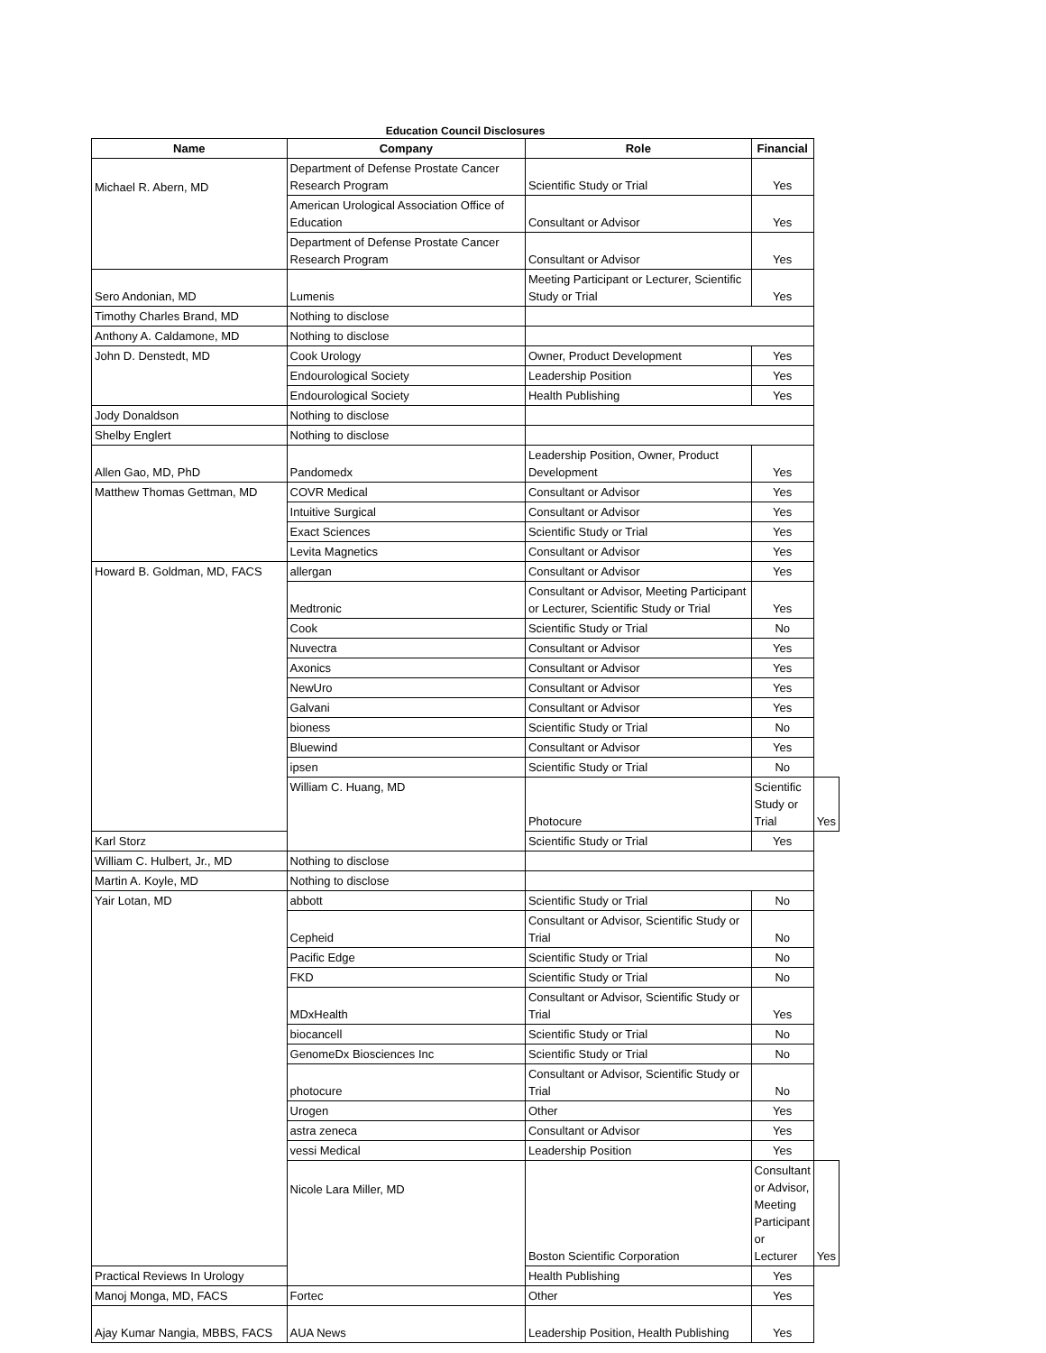Education Council Disclosures
| Name | Company | Role | Financial | |
| --- | --- | --- | --- | --- |
| Michael R. Abern, MD | Department of Defense Prostate Cancer Research Program | Scientific Study or Trial | Yes | |
| | American Urological Association Office of Education | Consultant or Advisor | Yes | |
| | Department of Defense Prostate Cancer Research Program | Consultant or Advisor | Yes | |
| Sero Andonian, MD | Lumenis | Meeting Participant or Lecturer, Scientific Study or Trial | Yes | |
| Timothy Charles Brand, MD | Nothing to disclose | | | |
| Anthony A. Caldamone, MD | Nothing to disclose | | | |
| John D. Denstedt, MD | Cook Urology | Owner, Product Development | Yes | |
| | Endourological Society | Leadership Position | Yes | |
| | Endourological Society | Health Publishing | Yes | |
| Jody Donaldson | Nothing to disclose | | | |
| Shelby Englert | Nothing to disclose | | | |
| Allen Gao, MD, PhD | Pandomedx | Leadership Position, Owner, Product Development | Yes | |
| Matthew Thomas Gettman, MD | COVR Medical | Consultant or Advisor | Yes | |
| | Intuitive Surgical | Consultant or Advisor | Yes | |
| | Exact Sciences | Scientific Study or Trial | Yes | |
| | Levita Magnetics | Consultant or Advisor | Yes | |
| Howard B. Goldman, MD, FACS | allergan | Consultant or Advisor | Yes | |
| | Medtronic | Consultant or Advisor, Meeting Participant or Lecturer, Scientific Study or Trial | Yes | |
| | Cook | Scientific Study or Trial | No | |
| | Nuvectra | Consultant or Advisor | Yes | |
| | Axonics | Consultant or Advisor | Yes | |
| | NewUro | Consultant or Advisor | Yes | |
| | Galvani | Consultant or Advisor | Yes | |
| | bioness | Scientific Study or Trial | No | |
| | Bluewind | Consultant or Advisor | Yes | |
| | ipsen | Scientific Study or Trial | No | |
| | William C. Huang, MD | Photocure | Scientific Study or Trial | Yes |
| Karl Storz | | Scientific Study or Trial | Yes | |
| William C. Hulbert, Jr., MD | Nothing to disclose | | | |
| Martin A. Koyle, MD | Nothing to disclose | | | |
| Yair Lotan, MD | abbott | Scientific Study or Trial | No | |
| | Cepheid | Consultant or Advisor, Scientific Study or Trial | No | |
| | Pacific Edge | Scientific Study or Trial | No | |
| | FKD | Scientific Study or Trial | No | |
| | MDxHealth | Consultant or Advisor, Scientific Study or Trial | Yes | |
| | biocancell | Scientific Study or Trial | No | |
| | GenomeDx Biosciences Inc | Scientific Study or Trial | No | |
| | photocure | Consultant or Advisor, Scientific Study or Trial | No | |
| | Urogen | Other | Yes | |
| | astra zeneca | Consultant or Advisor | Yes | |
| | vessi Medical | Leadership Position | Yes | |
| | Nicole Lara Miller, MD | Boston Scientific Corporation | Consultant or Advisor, Meeting Participant or Lecturer | Yes |
| Practical Reviews In Urology | | Health Publishing | Yes | |
| Manoj Monga, MD, FACS | Fortec | Other | Yes | |
| Ajay Kumar Nangia, MBBS, FACS | AUA News | Leadership Position, Health Publishing | Yes | |